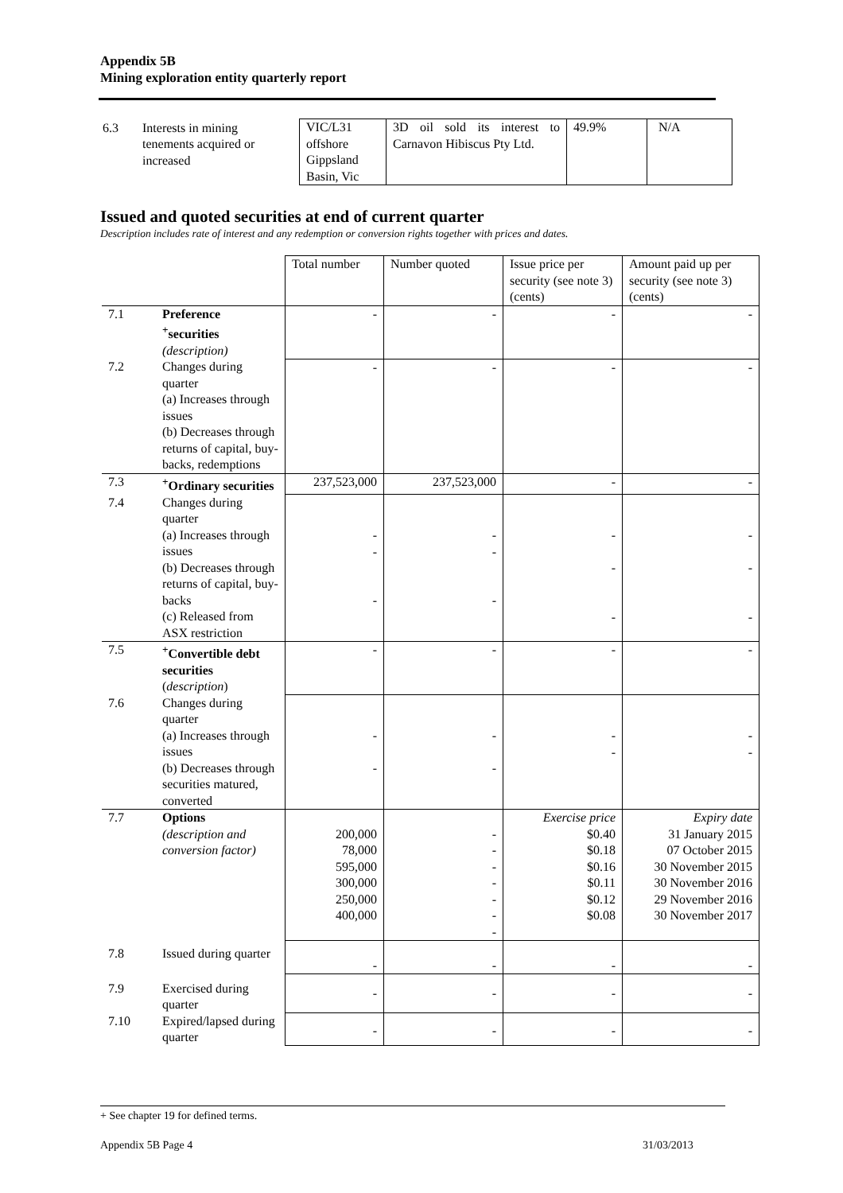Appendix 5B
Mining exploration entity quarterly report
| 6.3 | Interests in mining tenements acquired or increased | VIC/L31 offshore Gippsland Basin, Vic | 3D oil sold its interest to Carnavon Hibiscus Pty Ltd. | 49.9% | N/A |
Issued and quoted securities at end of current quarter
Description includes rate of interest and any redemption or conversion rights together with prices and dates.
| | | Total number | Number quoted | Issue price per security (see note 3) (cents) | Amount paid up per security (see note 3) (cents) |
| 7.1 | Preference <sup>+</sup>securities (description) | - | - | - | - |
| 7.2 | Changes during quarter (a) Increases through issues (b) Decreases through returns of capital, buy-backs, redemptions | - | - | - | - |
| 7.3 | <sup>+</sup>Ordinary securities | 237,523,000 | 237,523,000 | - | - |
| 7.4 | Changes during quarter (a) Increases through issues (b) Decreases through returns of capital, buy-backs (c) Released from ASX restriction | - - - | - - - | - - - | - - - |
| 7.5 | <sup>+</sup>Convertible debt securities ( description ) | - | - | - | - |
| 7.6 | Changes during quarter (a) Increases through issues (b) Decreases through securities matured, converted | - - | - - | - - | - - |
| 7.7 | Options (description and conversion factor) | 200,000 78,000 595,000 300,000 250,000 400,000 | - - - - - - - | Exercise price $0.40 $0.18 $0.16 $0.11 $0.12 $0.08 | Expiry date 31 January 2015 07 October 2015 30 November 2015 30 November 2016 29 November 2016 30 November 2017 |
| 7.8 | Issued during quarter | - | - | - | - |
| 7.9 | Exercised during quarter | - | - | - | - |
| 7.10 | Expired/lapsed during quarter | - | - | - | - |
+ See chapter 19 for defined terms.
Appendix 5B Page 4 31/03/2013